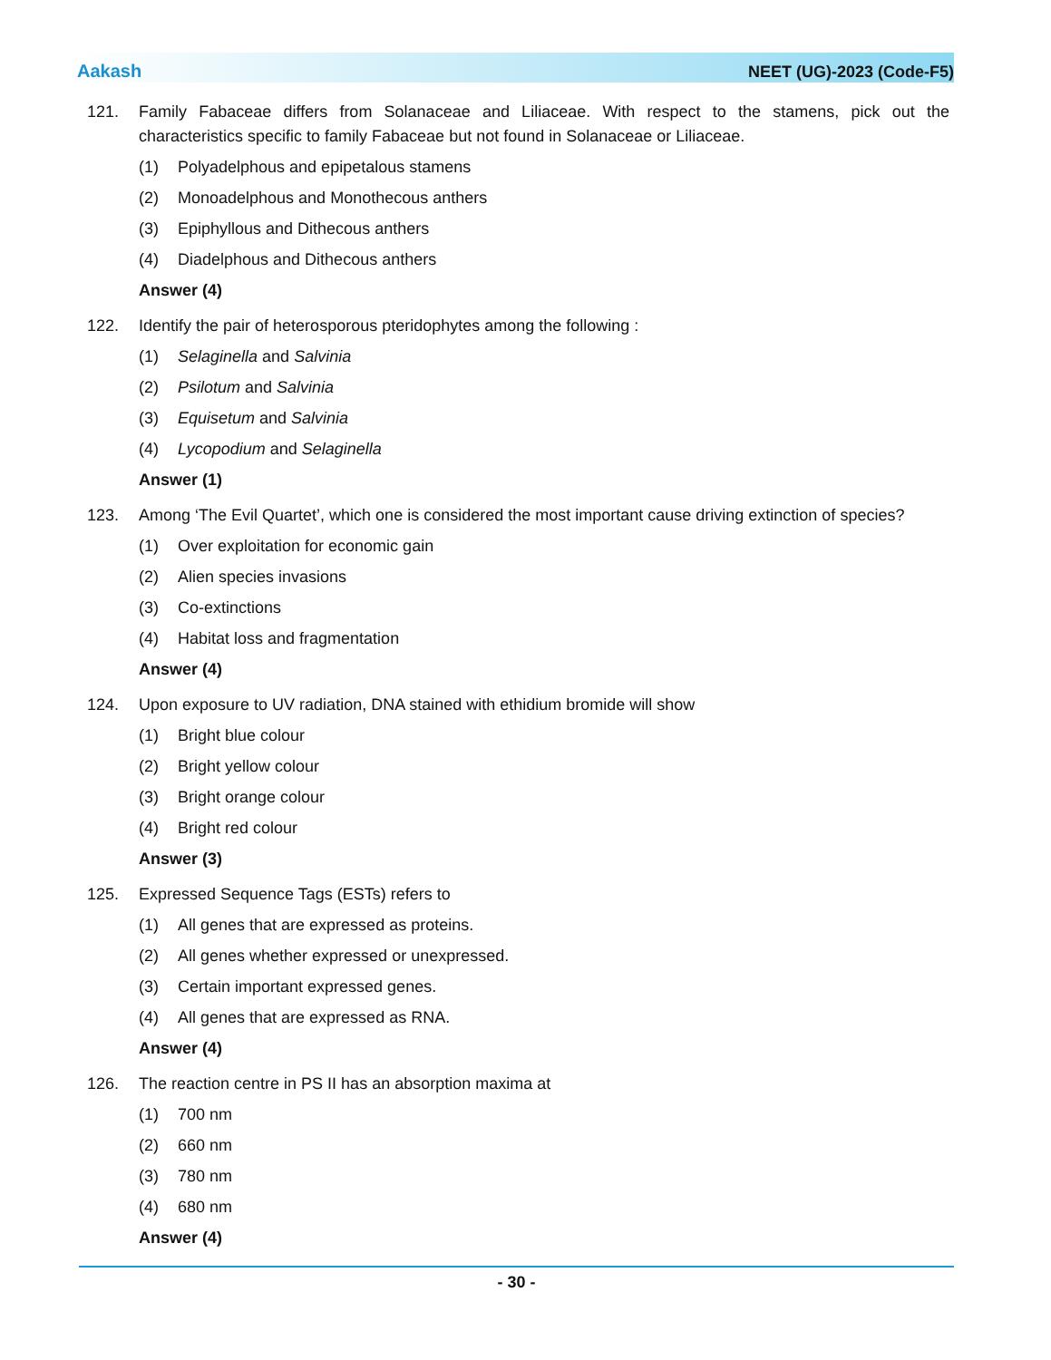Aakash NEET (UG)-2023 (Code-F5)
121. Family Fabaceae differs from Solanaceae and Liliaceae. With respect to the stamens, pick out the characteristics specific to family Fabaceae but not found in Solanaceae or Liliaceae.
(1) Polyadelphous and epipetalous stamens
(2) Monoadelphous and Monothecous anthers
(3) Epiphyllous and Dithecous anthers
(4) Diadelphous and Dithecous anthers
Answer (4)
122. Identify the pair of heterosporous pteridophytes among the following :
(1) Selaginella and Salvinia
(2) Psilotum and Salvinia
(3) Equisetum and Salvinia
(4) Lycopodium and Selaginella
Answer (1)
123. Among ‘The Evil Quartet’, which one is considered the most important cause driving extinction of species?
(1) Over exploitation for economic gain
(2) Alien species invasions
(3) Co-extinctions
(4) Habitat loss and fragmentation
Answer (4)
124. Upon exposure to UV radiation, DNA stained with ethidium bromide will show
(1) Bright blue colour
(2) Bright yellow colour
(3) Bright orange colour
(4) Bright red colour
Answer (3)
125. Expressed Sequence Tags (ESTs) refers to
(1) All genes that are expressed as proteins.
(2) All genes whether expressed or unexpressed.
(3) Certain important expressed genes.
(4) All genes that are expressed as RNA.
Answer (4)
126. The reaction centre in PS II has an absorption maxima at
(1) 700 nm
(2) 660 nm
(3) 780 nm
(4) 680 nm
Answer (4)
- 30 -